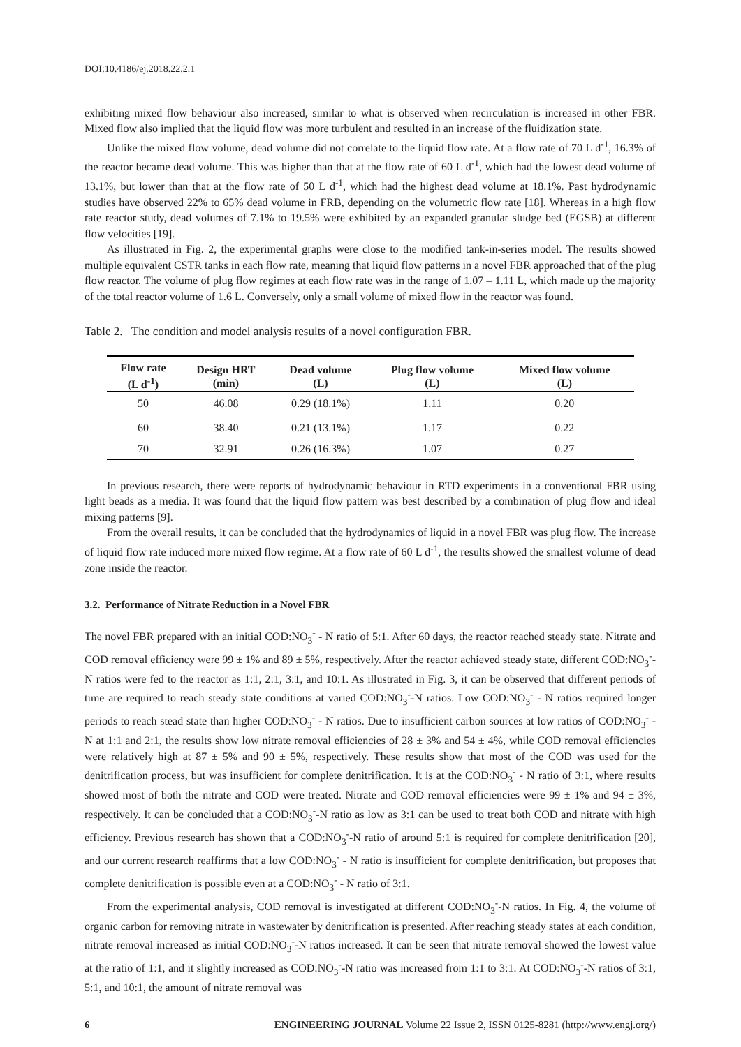DOI:10.4186/ej.2018.22.2.1
exhibiting mixed flow behaviour also increased, similar to what is observed when recirculation is increased in other FBR. Mixed flow also implied that the liquid flow was more turbulent and resulted in an increase of the fluidization state.
Unlike the mixed flow volume, dead volume did not correlate to the liquid flow rate. At a flow rate of 70 L d<sup>-1</sup>, 16.3% of the reactor became dead volume. This was higher than that at the flow rate of 60 L d<sup>-1</sup>, which had the lowest dead volume of 13.1%, but lower than that at the flow rate of 50 L d<sup>-1</sup>, which had the highest dead volume at 18.1%. Past hydrodynamic studies have observed 22% to 65% dead volume in FRB, depending on the volumetric flow rate [18]. Whereas in a high flow rate reactor study, dead volumes of 7.1% to 19.5% were exhibited by an expanded granular sludge bed (EGSB) at different flow velocities [19].
As illustrated in Fig. 2, the experimental graphs were close to the modified tank-in-series model. The results showed multiple equivalent CSTR tanks in each flow rate, meaning that liquid flow patterns in a novel FBR approached that of the plug flow reactor. The volume of plug flow regimes at each flow rate was in the range of 1.07 – 1.11 L, which made up the majority of the total reactor volume of 1.6 L. Conversely, only a small volume of mixed flow in the reactor was found.
Table 2. The condition and model analysis results of a novel configuration FBR.
| Flow rate (L d<sup>-1</sup>) | Design HRT (min) | Dead volume (L) | Plug flow volume (L) | Mixed flow volume (L) |
| --- | --- | --- | --- | --- |
| 50 | 46.08 | 0.29 (18.1%) | 1.11 | 0.20 |
| 60 | 38.40 | 0.21 (13.1%) | 1.17 | 0.22 |
| 70 | 32.91 | 0.26 (16.3%) | 1.07 | 0.27 |
In previous research, there were reports of hydrodynamic behaviour in RTD experiments in a conventional FBR using light beads as a media. It was found that the liquid flow pattern was best described by a combination of plug flow and ideal mixing patterns [9].
From the overall results, it can be concluded that the hydrodynamics of liquid in a novel FBR was plug flow. The increase of liquid flow rate induced more mixed flow regime. At a flow rate of 60 L d<sup>-1</sup>, the results showed the smallest volume of dead zone inside the reactor.
3.2. Performance of Nitrate Reduction in a Novel FBR
The novel FBR prepared with an initial COD:NO<sub>3</sub><sup>-</sup> - N ratio of 5:1. After 60 days, the reactor reached steady state. Nitrate and COD removal efficiency were 99 ± 1% and 89 ± 5%, respectively. After the reactor achieved steady state, different COD:NO<sub>3</sub><sup>-</sup>-N ratios were fed to the reactor as 1:1, 2:1, 3:1, and 10:1. As illustrated in Fig. 3, it can be observed that different periods of time are required to reach steady state conditions at varied COD:NO<sub>3</sub><sup>-</sup>-N ratios. Low COD:NO<sub>3</sub><sup>-</sup> - N ratios required longer periods to reach stead state than higher COD:NO<sub>3</sub><sup>-</sup> - N ratios. Due to insufficient carbon sources at low ratios of COD:NO<sub>3</sub><sup>-</sup> - N at 1:1 and 2:1, the results show low nitrate removal efficiencies of 28 ± 3% and 54 ± 4%, while COD removal efficiencies were relatively high at 87 ± 5% and 90 ± 5%, respectively. These results show that most of the COD was used for the denitrification process, but was insufficient for complete denitrification. It is at the COD:NO<sub>3</sub><sup>-</sup> - N ratio of 3:1, where results showed most of both the nitrate and COD were treated. Nitrate and COD removal efficiencies were 99 ± 1% and 94 ± 3%, respectively. It can be concluded that a COD:NO<sub>3</sub><sup>-</sup>-N ratio as low as 3:1 can be used to treat both COD and nitrate with high efficiency. Previous research has shown that a COD:NO<sub>3</sub><sup>-</sup>-N ratio of around 5:1 is required for complete denitrification [20], and our current research reaffirms that a low COD:NO<sub>3</sub><sup>-</sup> - N ratio is insufficient for complete denitrification, but proposes that complete denitrification is possible even at a COD:NO<sub>3</sub><sup>-</sup> - N ratio of 3:1.
From the experimental analysis, COD removal is investigated at different COD:NO<sub>3</sub><sup>-</sup>-N ratios. In Fig. 4, the volume of organic carbon for removing nitrate in wastewater by denitrification is presented. After reaching steady states at each condition, nitrate removal increased as initial COD:NO<sub>3</sub><sup>-</sup>-N ratios increased. It can be seen that nitrate removal showed the lowest value at the ratio of 1:1, and it slightly increased as COD:NO<sub>3</sub><sup>-</sup>-N ratio was increased from 1:1 to 3:1. At COD:NO<sub>3</sub><sup>-</sup>-N ratios of 3:1, 5:1, and 10:1, the amount of nitrate removal was
6 ENGINEERING JOURNAL Volume 22 Issue 2, ISSN 0125-8281 (http://www.engj.org/)